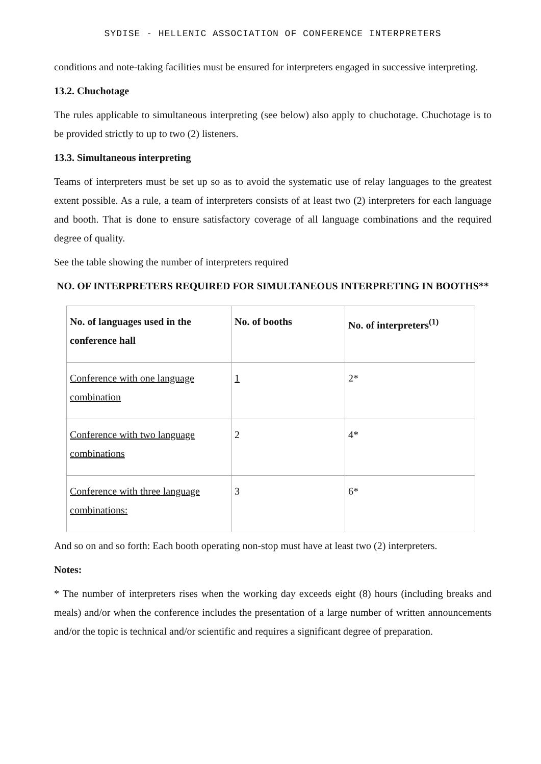SYDISE - HELLENIC ASSOCIATION OF CONFERENCE INTERPRETERS
conditions and note-taking facilities must be ensured for interpreters engaged in successive interpreting.
13.2. Chuchotage
The rules applicable to simultaneous interpreting (see below) also apply to chuchotage. Chuchotage is to be provided strictly to up to two (2) listeners.
13.3. Simultaneous interpreting
Teams of interpreters must be set up so as to avoid the systematic use of relay languages to the greatest extent possible. As a rule, a team of interpreters consists of at least two (2) interpreters for each language and booth. That is done to ensure satisfactory coverage of all language combinations and the required degree of quality.
See the table showing the number of interpreters required
NO. OF INTERPRETERS REQUIRED FOR SIMULTANEOUS INTERPRETING IN BOOTHS**
| No. of languages used in the conference hall | No. of booths | No. of interpreters<sup>(1)</sup> |
| --- | --- | --- |
| Conference with one language combination | 1 | 2* |
| Conference with two language combinations | 2 | 4* |
| Conference with three language combinations: | 3 | 6* |
And so on and so forth: Each booth operating non-stop must have at least two (2) interpreters.
Notes:
* The number of interpreters rises when the working day exceeds eight (8) hours (including breaks and meals) and/or when the conference includes the presentation of a large number of written announcements and/or the topic is technical and/or scientific and requires a significant degree of preparation.